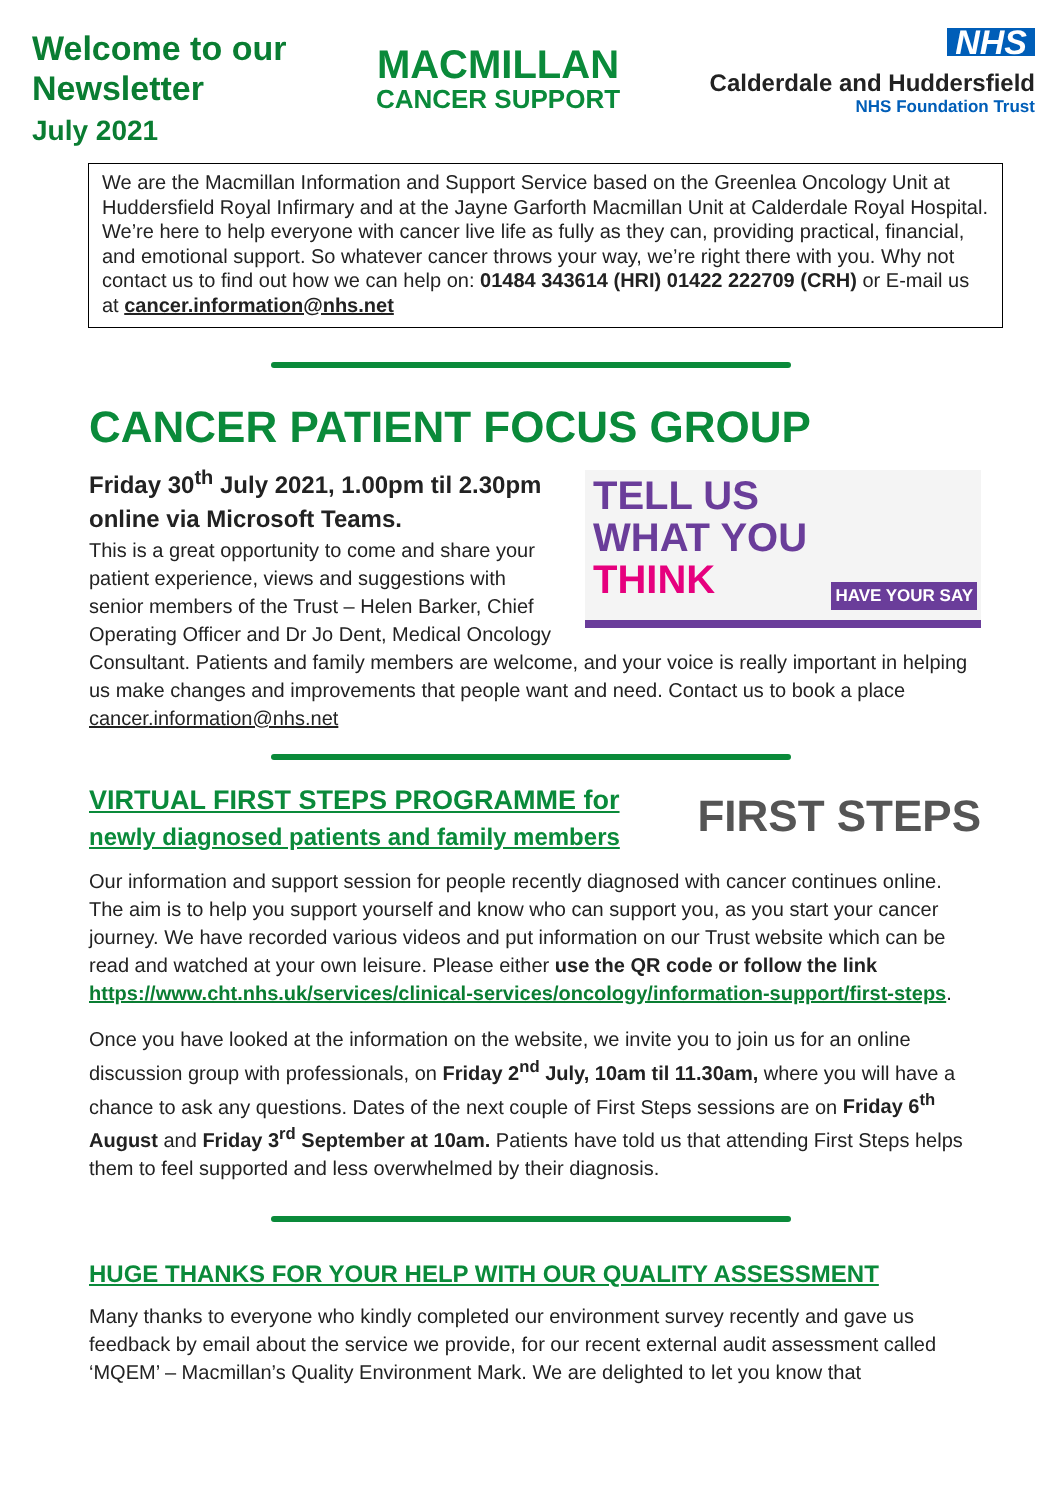Welcome to our
Newsletter
July 2021
MACMILLAN
CANCER SUPPORT
NHS
Calderdale and Huddersfield
NHS Foundation Trust
We are the Macmillan Information and Support Service based on the Greenlea Oncology Unit at Huddersfield Royal Infirmary and at the Jayne Garforth Macmillan Unit at Calderdale Royal Hospital. We’re here to help everyone with cancer live life as fully as they can, providing practical, financial, and emotional support. So whatever cancer throws your way, we’re right there with you. Why not contact us to find out how we can help on: 01484 343614 (HRI) 01422 222709 (CRH) or E-mail us at cancer.information@nhs.net
CANCER PATIENT FOCUS GROUP
TELL US
WHAT YOU
THINK
HAVE YOUR SAY
Friday 30<sup>th</sup> July 2021, 1.00pm til 2.30pm online via Microsoft Teams.
This is a great opportunity to come and share your patient experience, views and suggestions with senior members of the Trust – Helen Barker, Chief Operating Officer and Dr Jo Dent, Medical Oncology Consultant. Patients and family members are welcome, and your voice is really important in helping us make changes and improvements that people want and need. Contact us to book a place cancer.information@nhs.net
FIRST STEPS
VIRTUAL FIRST STEPS PROGRAMME for
newly diagnosed patients and family members
Our information and support session for people recently diagnosed with cancer continues online. The aim is to help you support yourself and know who can support you, as you start your cancer journey. We have recorded various videos and put information on our Trust website which can be read and watched at your own leisure. Please either use the QR code or follow the link https://www.cht.nhs.uk/services/clinical-services/oncology/information-support/first-steps.
Once you have looked at the information on the website, we invite you to join us for an online discussion group with professionals, on Friday 2<sup>nd</sup> July, 10am til 11.30am, where you will have a chance to ask any questions. Dates of the next couple of First Steps sessions are on Friday 6<sup>th</sup> August and Friday 3<sup>rd</sup> September at 10am. Patients have told us that attending First Steps helps them to feel supported and less overwhelmed by their diagnosis.
HUGE THANKS FOR YOUR HELP WITH OUR QUALITY ASSESSMENT
Many thanks to everyone who kindly completed our environment survey recently and gave us feedback by email about the service we provide, for our recent external audit assessment called ‘MQEM’ – Macmillan’s Quality Environment Mark. We are delighted to let you know that